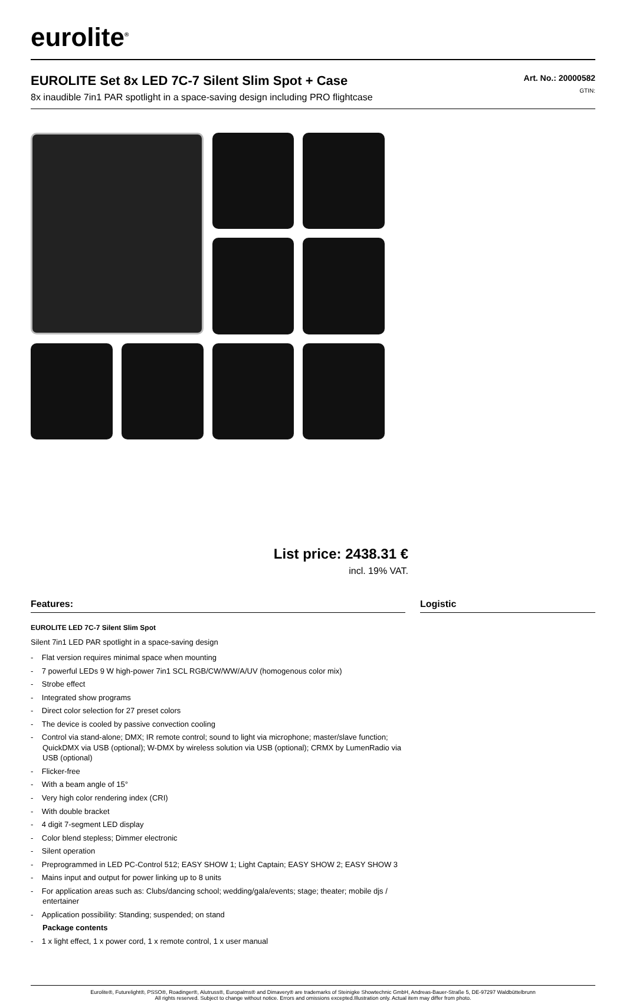eurolite<sup>®</sup>
EUROLITE Set 8x LED 7C-7 Silent Slim Spot + Case
8x inaudible 7in1 PAR spotlight in a space-saving design including PRO flightcase
Art. No.: 20000582
GTIN:
List price: 2438.31 €
incl. 19% VAT.
Features:
EUROLITE LED 7C-7 Silent Slim Spot
Silent 7in1 LED PAR spotlight in a space-saving design
- Flat version requires minimal space when mounting
- 7 powerful LEDs 9 W high-power 7in1 SCL RGB/CW/WW/A/UV (homogenous color mix)
- Strobe effect
- Integrated show programs
- Direct color selection for 27 preset colors
- The device is cooled by passive convection cooling
- Control via stand-alone; DMX; IR remote control; sound to light via microphone; master/slave function; QuickDMX via USB (optional); W-DMX by wireless solution via USB (optional); CRMX by LumenRadio via USB (optional)
- Flicker-free
- With a beam angle of 15°
- Very high color rendering index (CRI)
- With double bracket
- 4 digit 7-segment LED display
- Color blend stepless; Dimmer electronic
- Silent operation
- Preprogrammed in LED PC-Control 512; EASY SHOW 1; Light Captain; EASY SHOW 2; EASY SHOW 3
- Mains input and output for power linking up to 8 units
- For application areas such as: Clubs/dancing school; wedding/gala/events; stage; theater; mobile djs / entertainer
- Application possibility: Standing; suspended; on stand
Package contents
- 1 x light effect, 1 x power cord, 1 x remote control, 1 x user manual
Logistic
Eurolite®, Futurelight®, PSSO®, Roadinger®, Alutruss®, Europalms® and Dimavery® are trademarks of Steinigke Showtechnic GmbH, Andreas-Bauer-Straße 5, DE-97297 Waldbüttelbrunn
All rights reserved. Subject to change without notice. Errors and omissions excepted.Illustration only. Actual item may differ from photo.